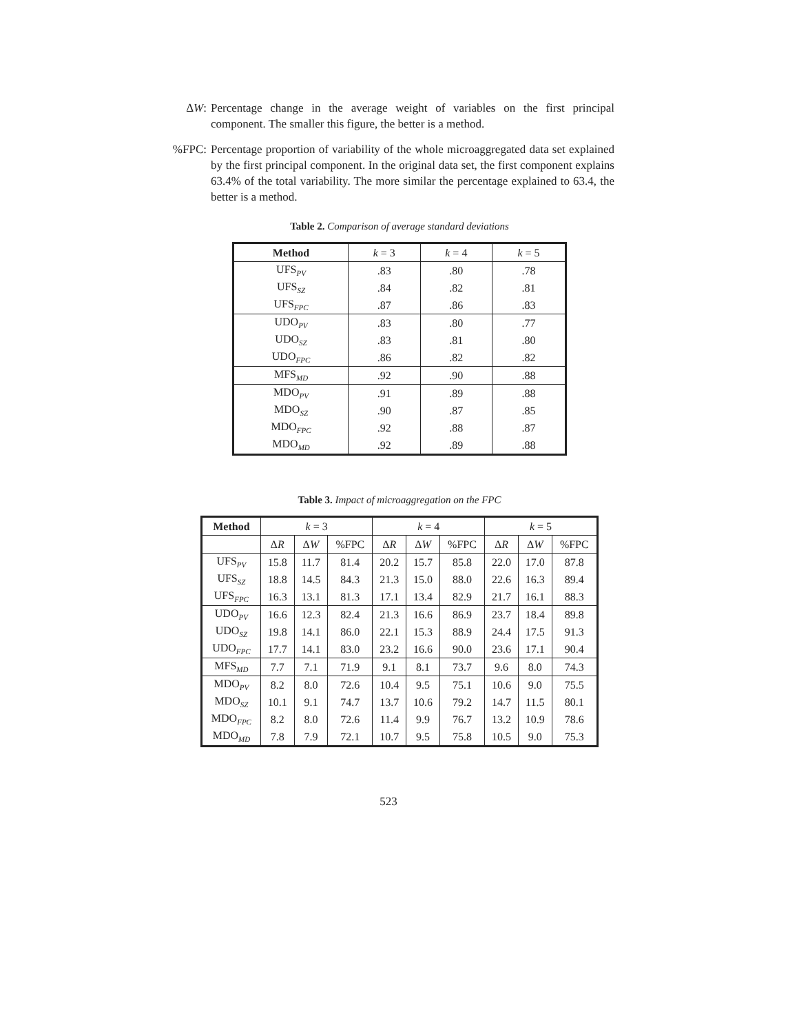ΔW: Percentage change in the average weight of variables on the first principal component. The smaller this figure, the better is a method.
%FPC: Percentage proportion of variability of the whole microaggregated data set explained by the first principal component. In the original data set, the first component explains 63.4% of the total variability. The more similar the percentage explained to 63.4, the better is a method.
Table 2. Comparison of average standard deviations
| Method | k = 3 | k = 4 | k = 5 |
| --- | --- | --- | --- |
| UFS<sub>PV</sub> | .83 | .80 | .78 |
| UFS<sub>SZ</sub> | .84 | .82 | .81 |
| UFS<sub>FPC</sub> | .87 | .86 | .83 |
| UDO<sub>PV</sub> | .83 | .80 | .77 |
| UDO<sub>SZ</sub> | .83 | .81 | .80 |
| UDO<sub>FPC</sub> | .86 | .82 | .82 |
| MFS<sub>MD</sub> | .92 | .90 | .88 |
| MDO<sub>PV</sub> | .91 | .89 | .88 |
| MDO<sub>SZ</sub> | .90 | .87 | .85 |
| MDO<sub>FPC</sub> | .92 | .88 | .87 |
| MDO<sub>MD</sub> | .92 | .89 | .88 |
Table 3. Impact of microaggregation on the FPC
| Method | k = 3 | | | k = 4 | | | k = 5 | | |
| | Δ R | Δ W | %FPC | Δ R | Δ W | %FPC | Δ R | Δ W | %FPC |
| UFS<sub>PV</sub> | 15.8 | 11.7 | 81.4 | 20.2 | 15.7 | 85.8 | 22.0 | 17.0 | 87.8 |
| UFS<sub>SZ</sub> | 18.8 | 14.5 | 84.3 | 21.3 | 15.0 | 88.0 | 22.6 | 16.3 | 89.4 |
| UFS<sub>FPC</sub> | 16.3 | 13.1 | 81.3 | 17.1 | 13.4 | 82.9 | 21.7 | 16.1 | 88.3 |
| UDO<sub>PV</sub> | 16.6 | 12.3 | 82.4 | 21.3 | 16.6 | 86.9 | 23.7 | 18.4 | 89.8 |
| UDO<sub>SZ</sub> | 19.8 | 14.1 | 86.0 | 22.1 | 15.3 | 88.9 | 24.4 | 17.5 | 91.3 |
| UDO<sub>FPC</sub> | 17.7 | 14.1 | 83.0 | 23.2 | 16.6 | 90.0 | 23.6 | 17.1 | 90.4 |
| MFS<sub>MD</sub> | 7.7 | 7.1 | 71.9 | 9.1 | 8.1 | 73.7 | 9.6 | 8.0 | 74.3 |
| MDO<sub>PV</sub> | 8.2 | 8.0 | 72.6 | 10.4 | 9.5 | 75.1 | 10.6 | 9.0 | 75.5 |
| MDO<sub>SZ</sub> | 10.1 | 9.1 | 74.7 | 13.7 | 10.6 | 79.2 | 14.7 | 11.5 | 80.1 |
| MDO<sub>FPC</sub> | 8.2 | 8.0 | 72.6 | 11.4 | 9.9 | 76.7 | 13.2 | 10.9 | 78.6 |
| MDO<sub>MD</sub> | 7.8 | 7.9 | 72.1 | 10.7 | 9.5 | 75.8 | 10.5 | 9.0 | 75.3 |
523